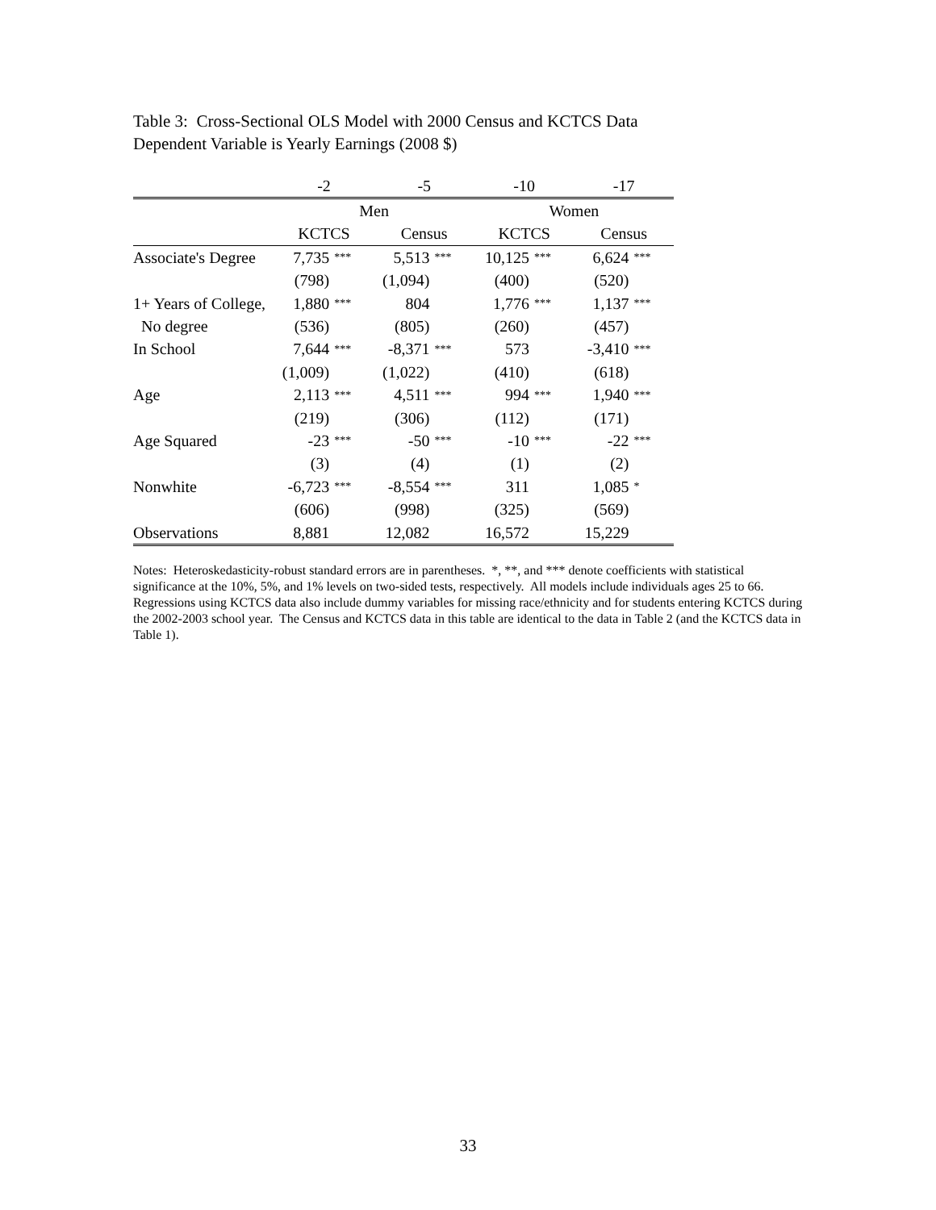Table 3: Cross-Sectional OLS Model with 2000 Census and KCTCS Data
Dependent Variable is Yearly Earnings (2008 $)
| | -2 | | -5 | | -10 | | -17 | |
| | Men | | | | Women | | | |
| | KCTCS | | Census | | KCTCS | | Census | |
| Associate's Degree | 7,735 | *** | 5,513 | *** | 10,125 | *** | 6,624 | *** |
| | (798) | | (1,094) | | (400) | | (520) | |
| 1+ Years of College, | 1,880 | *** | 804 | | 1,776 | *** | 1,137 | *** |
| No degree | (536) | | (805) | | (260) | | (457) | |
| In School | 7,644 | *** | -8,371 | *** | 573 | | -3,410 | *** |
| | (1,009) | | (1,022) | | (410) | | (618) | |
| Age | 2,113 | *** | 4,511 | *** | 994 | *** | 1,940 | *** |
| | (219) | | (306) | | (112) | | (171) | |
| Age Squared | -23 | *** | -50 | *** | -10 | *** | -22 | *** |
| | (3) | | (4) | | (1) | | (2) | |
| Nonwhite | -6,723 | *** | -8,554 | *** | 311 | | 1,085 | * |
| | (606) | | (998) | | (325) | | (569) | |
| Observations | 8,881 | | 12,082 | | 16,572 | | 15,229 | |
Notes: Heteroskedasticity-robust standard errors are in parentheses. *, **, and *** denote coefficients with statistical significance at the 10%, 5%, and 1% levels on two-sided tests, respectively. All models include individuals ages 25 to 66. Regressions using KCTCS data also include dummy variables for missing race/ethnicity and for students entering KCTCS during the 2002-2003 school year. The Census and KCTCS data in this table are identical to the data in Table 2 (and the KCTCS data in Table 1).
33